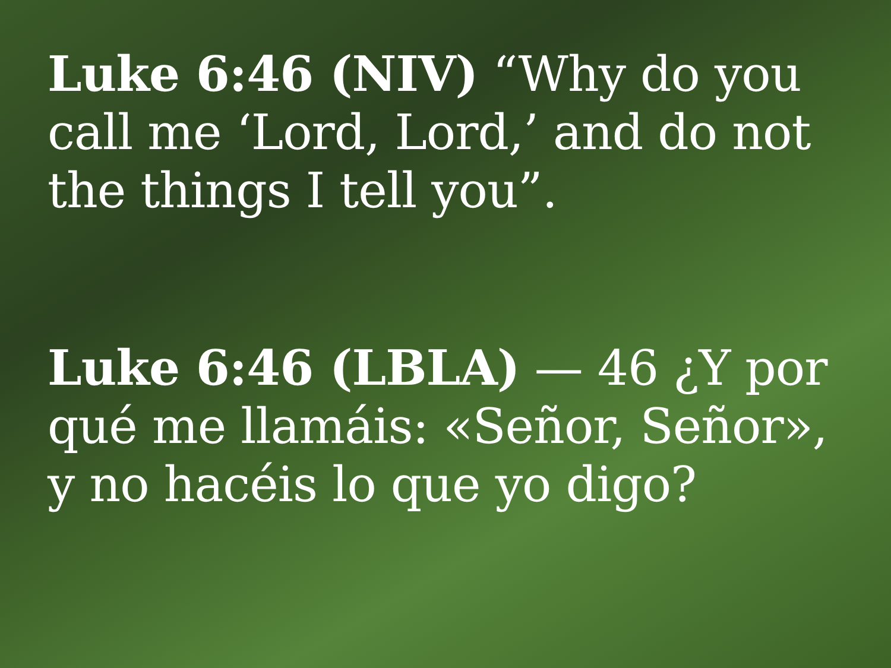Luke 6:46 (NIV) “Why do you call me ‘Lord, Lord,’ and do not the things I tell you”.
Luke 6:46 (LBLA) — 46 ¿Y por qué me llamáis: «Señor, Señor», y no hacéis lo que yo digo?